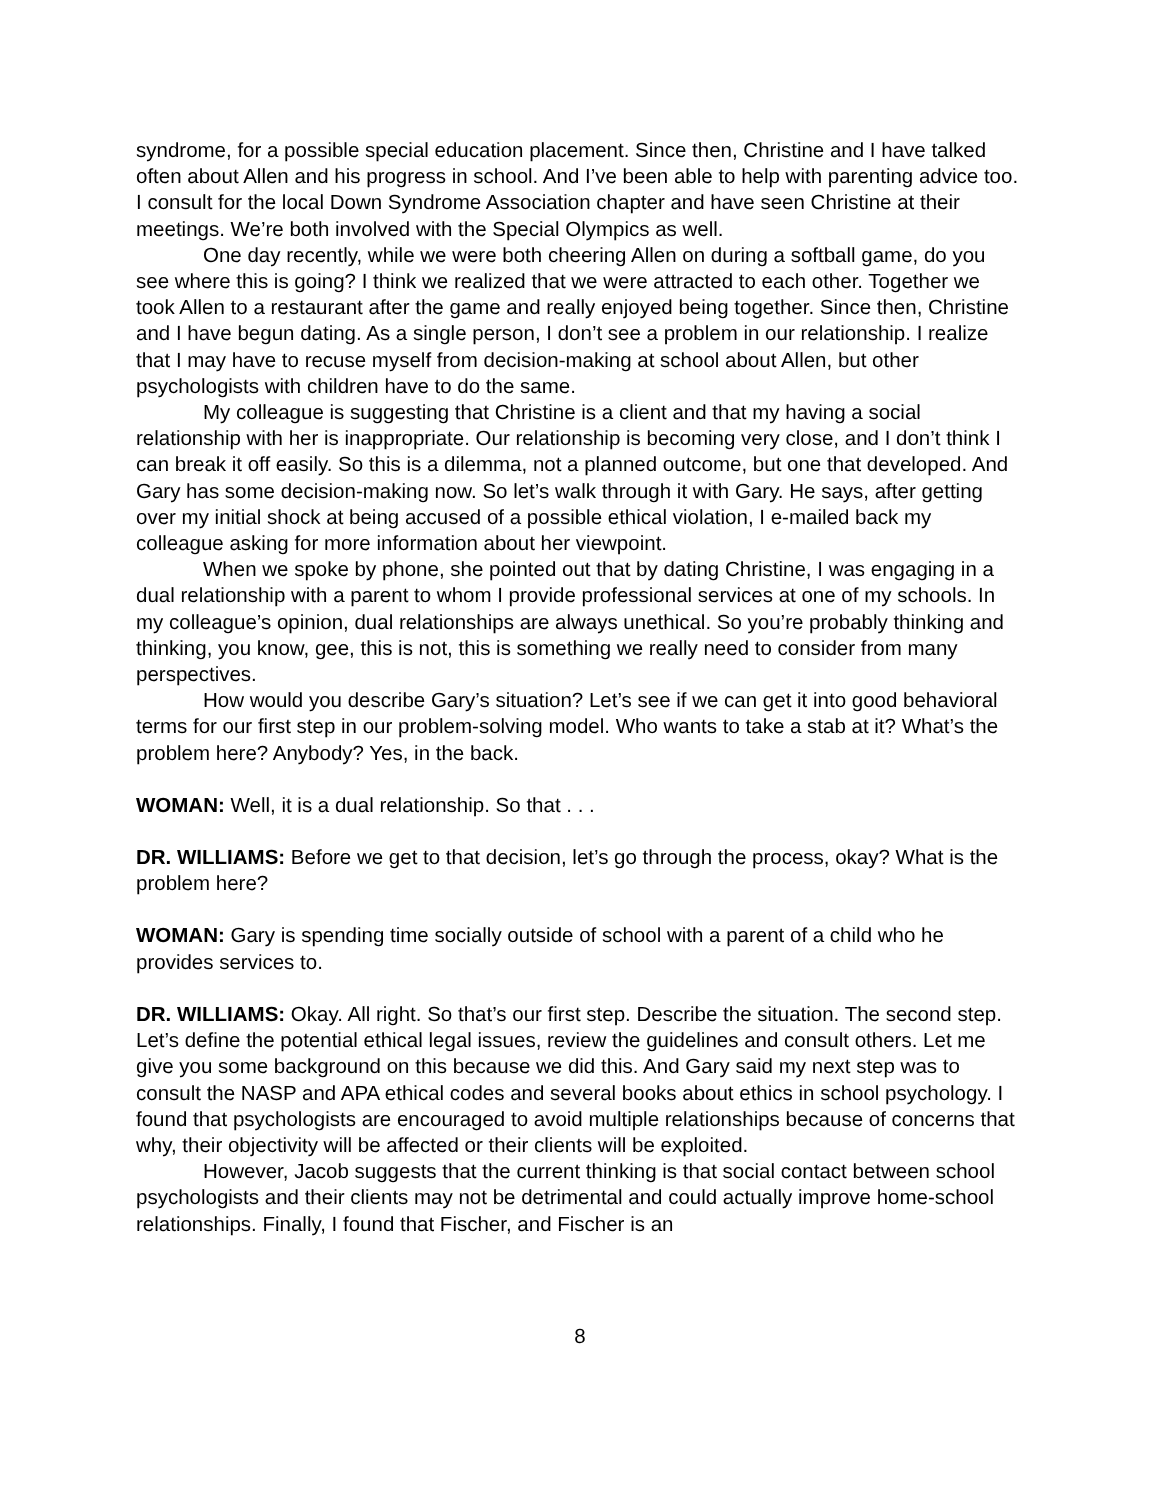syndrome, for a possible special education placement. Since then, Christine and I have talked often about Allen and his progress in school. And I’ve been able to help with parenting advice too. I consult for the local Down Syndrome Association chapter and have seen Christine at their meetings. We’re both involved with the Special Olympics as well.
One day recently, while we were both cheering Allen on during a softball game, do you see where this is going? I think we realized that we were attracted to each other. Together we took Allen to a restaurant after the game and really enjoyed being together. Since then, Christine and I have begun dating. As a single person, I don’t see a problem in our relationship. I realize that I may have to recuse myself from decision-making at school about Allen, but other psychologists with children have to do the same.
My colleague is suggesting that Christine is a client and that my having a social relationship with her is inappropriate. Our relationship is becoming very close, and I don’t think I can break it off easily. So this is a dilemma, not a planned outcome, but one that developed. And Gary has some decision-making now. So let’s walk through it with Gary. He says, after getting over my initial shock at being accused of a possible ethical violation, I e-mailed back my colleague asking for more information about her viewpoint.
When we spoke by phone, she pointed out that by dating Christine, I was engaging in a dual relationship with a parent to whom I provide professional services at one of my schools. In my colleague’s opinion, dual relationships are always unethical. So you’re probably thinking and thinking, you know, gee, this is not, this is something we really need to consider from many perspectives.
How would you describe Gary’s situation? Let’s see if we can get it into good behavioral terms for our first step in our problem-solving model. Who wants to take a stab at it? What’s the problem here? Anybody? Yes, in the back.
WOMAN: Well, it is a dual relationship. So that . . .
DR. WILLIAMS: Before we get to that decision, let’s go through the process, okay? What is the problem here?
WOMAN: Gary is spending time socially outside of school with a parent of a child who he provides services to.
DR. WILLIAMS: Okay. All right. So that’s our first step. Describe the situation. The second step. Let’s define the potential ethical legal issues, review the guidelines and consult others. Let me give you some background on this because we did this. And Gary said my next step was to consult the NASP and APA ethical codes and several books about ethics in school psychology. I found that psychologists are encouraged to avoid multiple relationships because of concerns that why, their objectivity will be affected or their clients will be exploited.
However, Jacob suggests that the current thinking is that social contact between school psychologists and their clients may not be detrimental and could actually improve home-school relationships. Finally, I found that Fischer, and Fischer is an
8